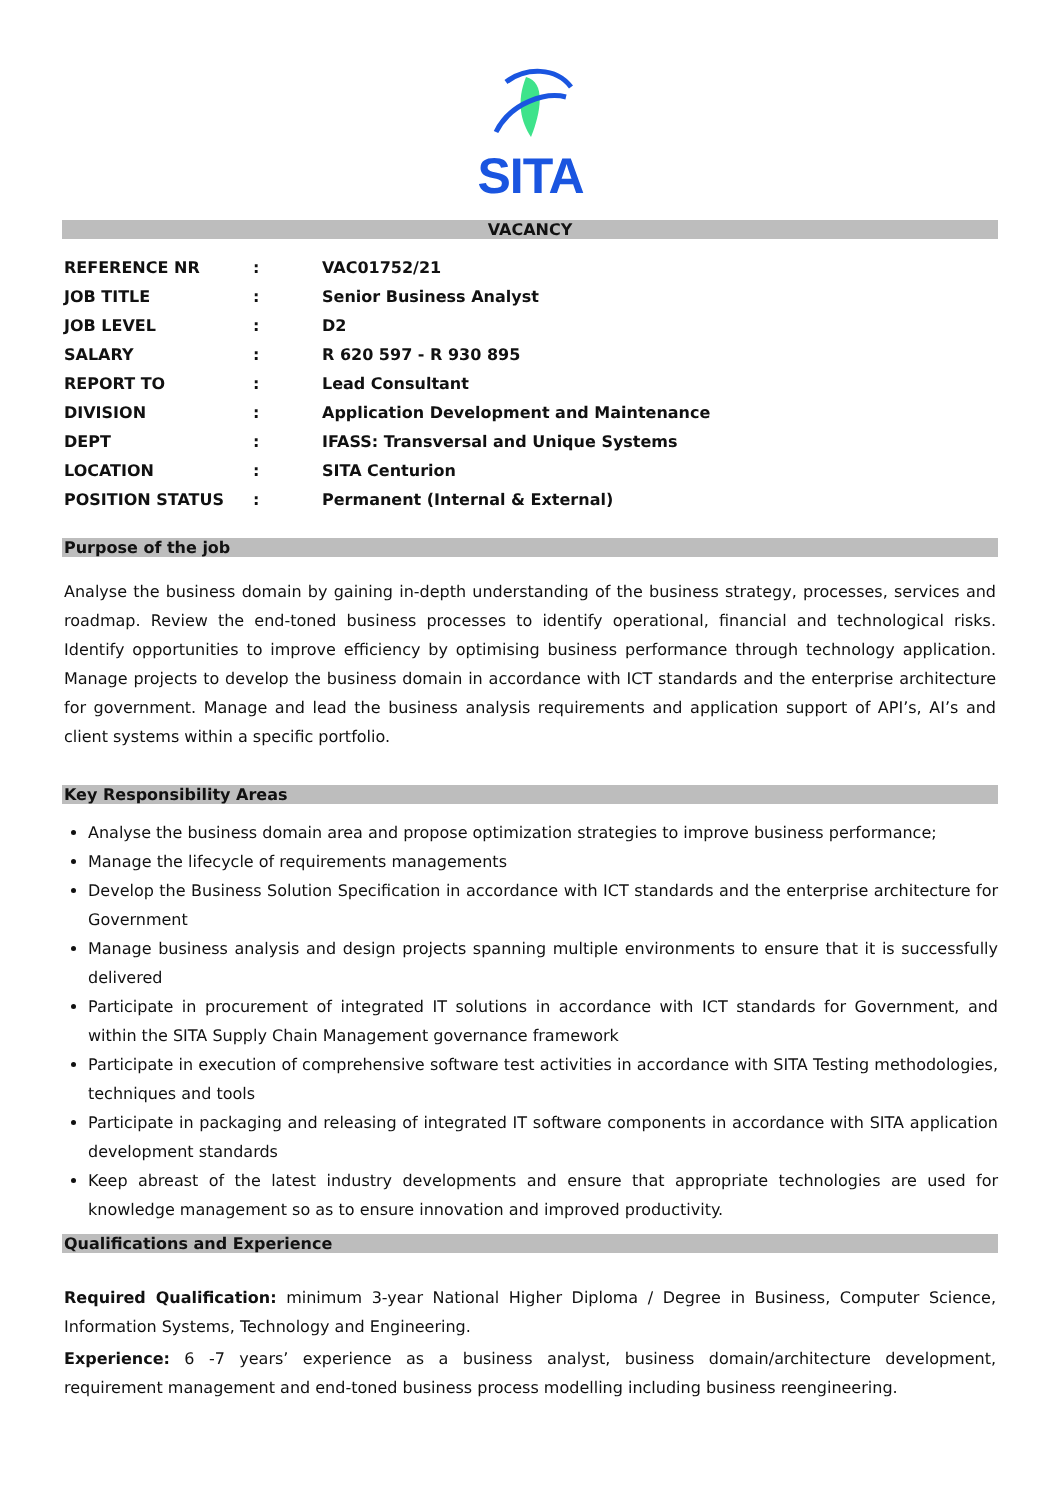SITA
VACANCY
| REFERENCE NR | : | VAC01752/21 |
| JOB TITLE | : | Senior Business Analyst |
| JOB LEVEL | : | D2 |
| SALARY | : | R 620 597 - R 930 895 |
| REPORT TO | : | Lead Consultant |
| DIVISION | : | Application Development and Maintenance |
| DEPT | : | IFASS: Transversal and Unique Systems |
| LOCATION | : | SITA Centurion |
| POSITION STATUS | : | Permanent (Internal & External) |
Purpose of the job
Analyse the business domain by gaining in-depth understanding of the business strategy, processes, services and roadmap. Review the end-toned business processes to identify operational, financial and technological risks. Identify opportunities to improve efficiency by optimising business performance through technology application. Manage projects to develop the business domain in accordance with ICT standards and the enterprise architecture for government. Manage and lead the business analysis requirements and application support of API’s, AI’s and client systems within a specific portfolio.
Key Responsibility Areas
Analyse the business domain area and propose optimization strategies to improve business performance;
Manage the lifecycle of requirements managements
Develop the Business Solution Specification in accordance with ICT standards and the enterprise architecture for Government
Manage business analysis and design projects spanning multiple environments to ensure that it is successfully delivered
Participate in procurement of integrated IT solutions in accordance with ICT standards for Government, and within the SITA Supply Chain Management governance framework
Participate in execution of comprehensive software test activities in accordance with SITA Testing methodologies, techniques and tools
Participate in packaging and releasing of integrated IT software components in accordance with SITA application development standards
Keep abreast of the latest industry developments and ensure that appropriate technologies are used for knowledge management so as to ensure innovation and improved productivity.
Qualifications and Experience
Required Qualification: minimum 3-year National Higher Diploma / Degree in Business, Computer Science, Information Systems, Technology and Engineering.
Experience: 6 -7 years’ experience as a business analyst, business domain/architecture development, requirement management and end-toned business process modelling including business reengineering.